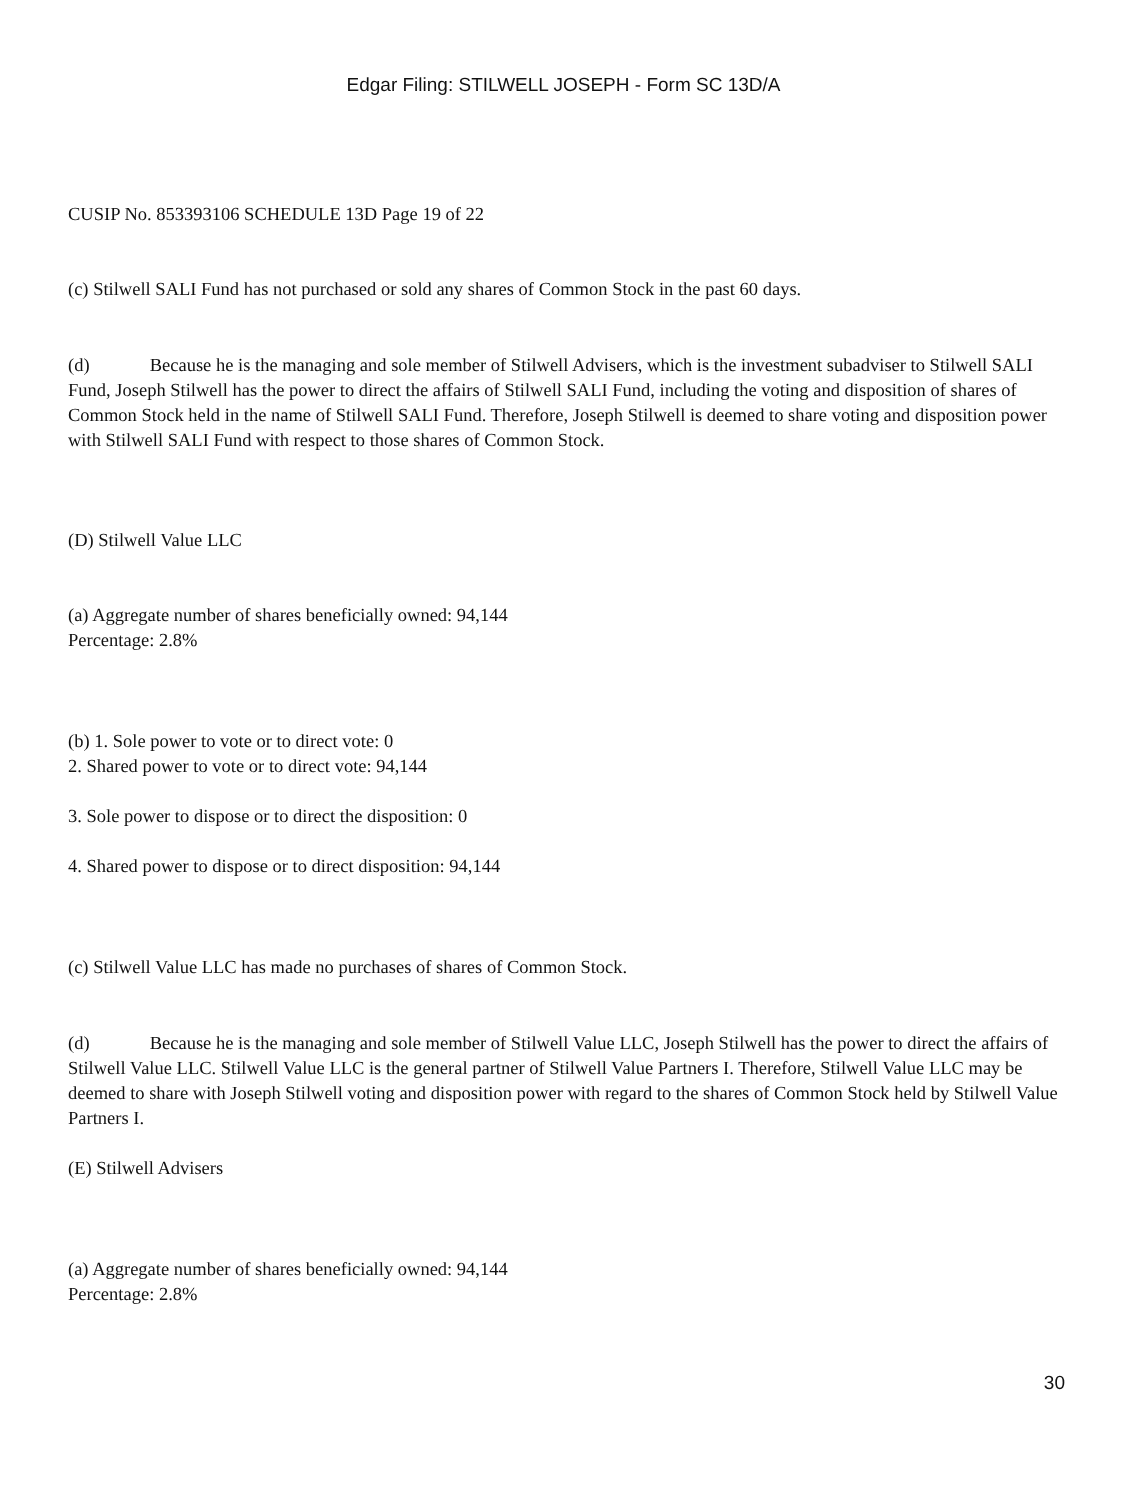Edgar Filing: STILWELL JOSEPH - Form SC 13D/A
CUSIP No. 853393106 SCHEDULE 13D Page 19 of 22
(c) Stilwell SALI Fund has not purchased or sold any shares of Common Stock in the past 60 days.
(d) Because he is the managing and sole member of Stilwell Advisers, which is the investment subadviser to Stilwell SALI Fund, Joseph Stilwell has the power to direct the affairs of Stilwell SALI Fund, including the voting and disposition of shares of Common Stock held in the name of Stilwell SALI Fund. Therefore, Joseph Stilwell is deemed to share voting and disposition power with Stilwell SALI Fund with respect to those shares of Common Stock.
(D) Stilwell Value LLC
(a) Aggregate number of shares beneficially owned: 94,144
Percentage: 2.8%
(b) 1. Sole power to vote or to direct vote: 0
2. Shared power to vote or to direct vote: 94,144
3. Sole power to dispose or to direct the disposition: 0
4. Shared power to dispose or to direct disposition: 94,144
(c) Stilwell Value LLC has made no purchases of shares of Common Stock.
(d) Because he is the managing and sole member of Stilwell Value LLC, Joseph Stilwell has the power to direct the affairs of Stilwell Value LLC. Stilwell Value LLC is the general partner of Stilwell Value Partners I. Therefore, Stilwell Value LLC may be deemed to share with Joseph Stilwell voting and disposition power with regard to the shares of Common Stock held by Stilwell Value Partners I.
(E) Stilwell Advisers
(a) Aggregate number of shares beneficially owned: 94,144
Percentage: 2.8%
30